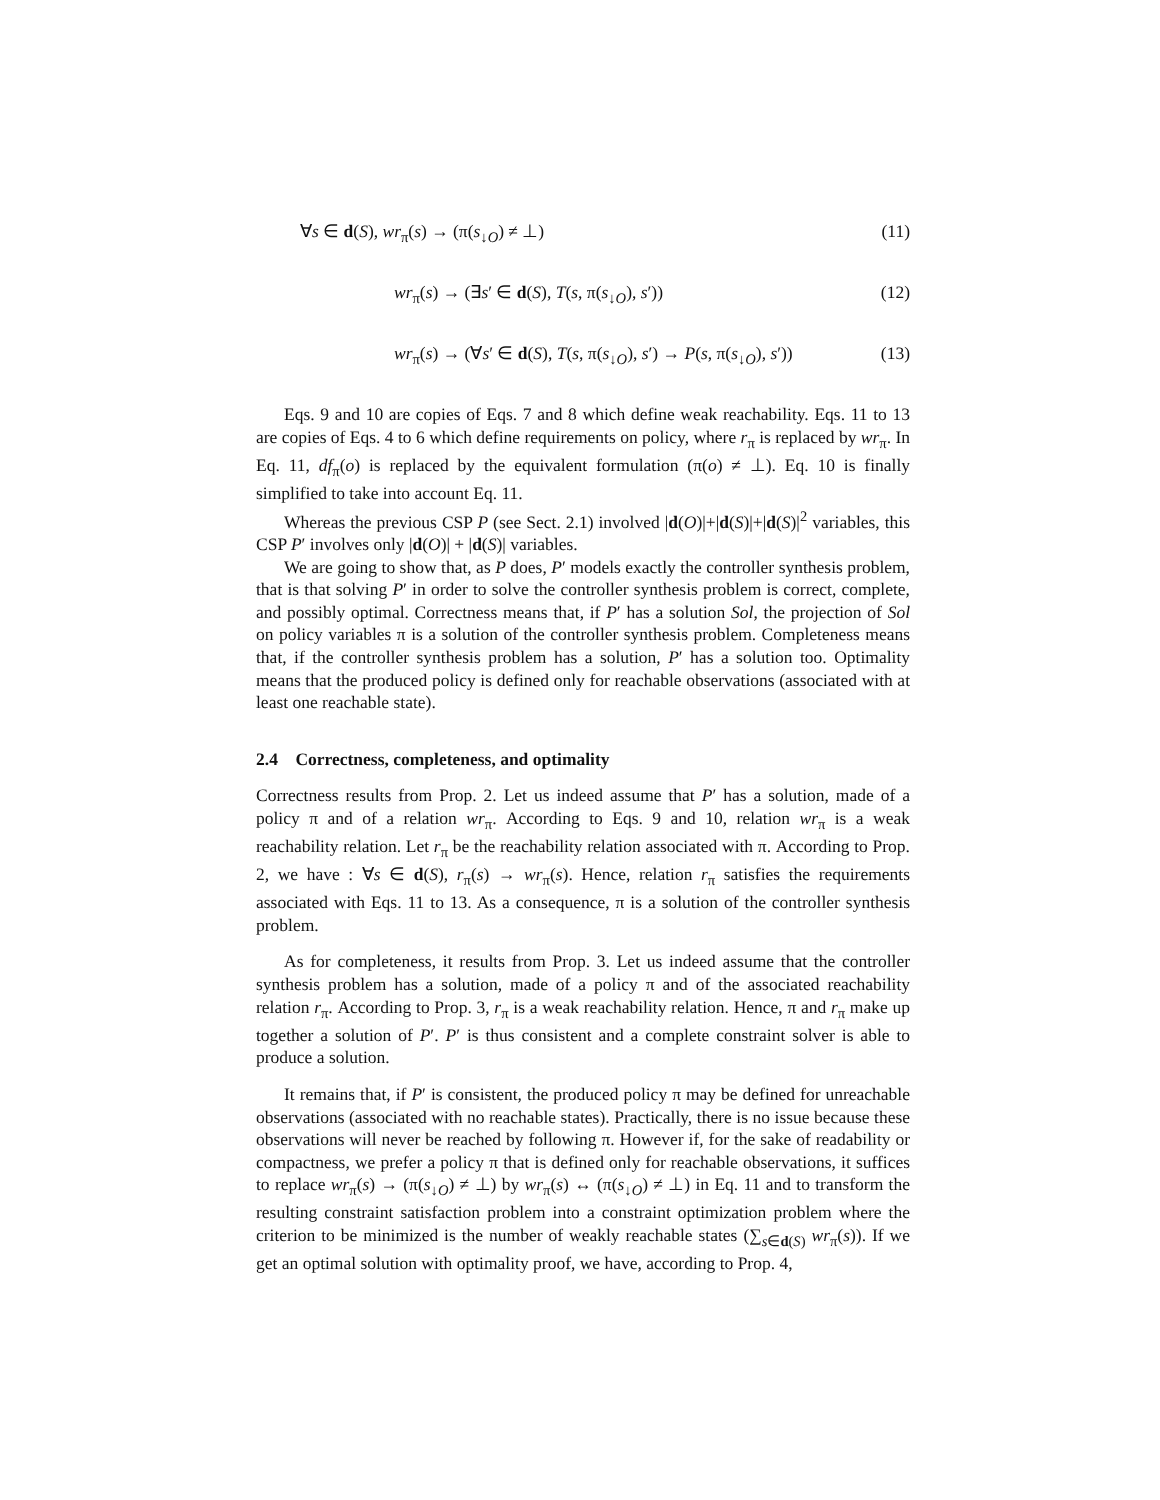∀s ∈ d(S), wr<sub>π</sub>(s) → (π(s<sub>↓O</sub>) ≠ ⊥) (11)
wr<sub>π</sub>(s) → (∃s′ ∈ d(S), T(s, π(s<sub>↓O</sub>), s′)) (12)
wr<sub>π</sub>(s) → (∀s′ ∈ d(S), T(s, π(s<sub>↓O</sub>), s′) → P(s, π(s<sub>↓O</sub>), s′)) (13)
Eqs. 9 and 10 are copies of Eqs. 7 and 8 which define weak reachability. Eqs. 11 to 13 are copies of Eqs. 4 to 6 which define requirements on policy, where r<sub>π</sub> is replaced by wr<sub>π</sub>. In Eq. 11, df<sub>π</sub>(o) is replaced by the equivalent formulation (π(o) ≠ ⊥). Eq. 10 is finally simplified to take into account Eq. 11.
Whereas the previous CSP P (see Sect. 2.1) involved |d(O)|+|d(S)|+|d(S)|<sup>2</sup> variables, this CSP P′ involves only |d(O)| + |d(S)| variables.
We are going to show that, as P does, P′ models exactly the controller synthesis problem, that is that solving P′ in order to solve the controller synthesis problem is correct, complete, and possibly optimal. Correctness means that, if P′ has a solution Sol, the projection of Sol on policy variables π is a solution of the controller synthesis problem. Completeness means that, if the controller synthesis problem has a solution, P′ has a solution too. Optimality means that the produced policy is defined only for reachable observations (associated with at least one reachable state).
2.4 Correctness, completeness, and optimality
Correctness results from Prop. 2. Let us indeed assume that P′ has a solution, made of a policy π and of a relation wr<sub>π</sub>. According to Eqs. 9 and 10, relation wr<sub>π</sub> is a weak reachability relation. Let r<sub>π</sub> be the reachability relation associated with π. According to Prop. 2, we have : ∀s ∈ d(S), r<sub>π</sub>(s) → wr<sub>π</sub>(s). Hence, relation r<sub>π</sub> satisfies the requirements associated with Eqs. 11 to 13. As a consequence, π is a solution of the controller synthesis problem.
As for completeness, it results from Prop. 3. Let us indeed assume that the controller synthesis problem has a solution, made of a policy π and of the associated reachability relation r<sub>π</sub>. According to Prop. 3, r<sub>π</sub> is a weak reachability relation. Hence, π and r<sub>π</sub> make up together a solution of P′. P′ is thus consistent and a complete constraint solver is able to produce a solution.
It remains that, if P′ is consistent, the produced policy π may be defined for unreachable observations (associated with no reachable states). Practically, there is no issue because these observations will never be reached by following π. However if, for the sake of readability or compactness, we prefer a policy π that is defined only for reachable observations, it suffices to replace wr<sub>π</sub>(s) → (π(s<sub>↓O</sub>) ≠ ⊥) by wr<sub>π</sub>(s) ↔ (π(s<sub>↓O</sub>) ≠ ⊥) in Eq. 11 and to transform the resulting constraint satisfaction problem into a constraint optimization problem where the criterion to be minimized is the number of weakly reachable states (∑<sub>s∈d(S)</sub> wr<sub>π</sub>(s)). If we get an optimal solution with optimality proof, we have, according to Prop. 4,